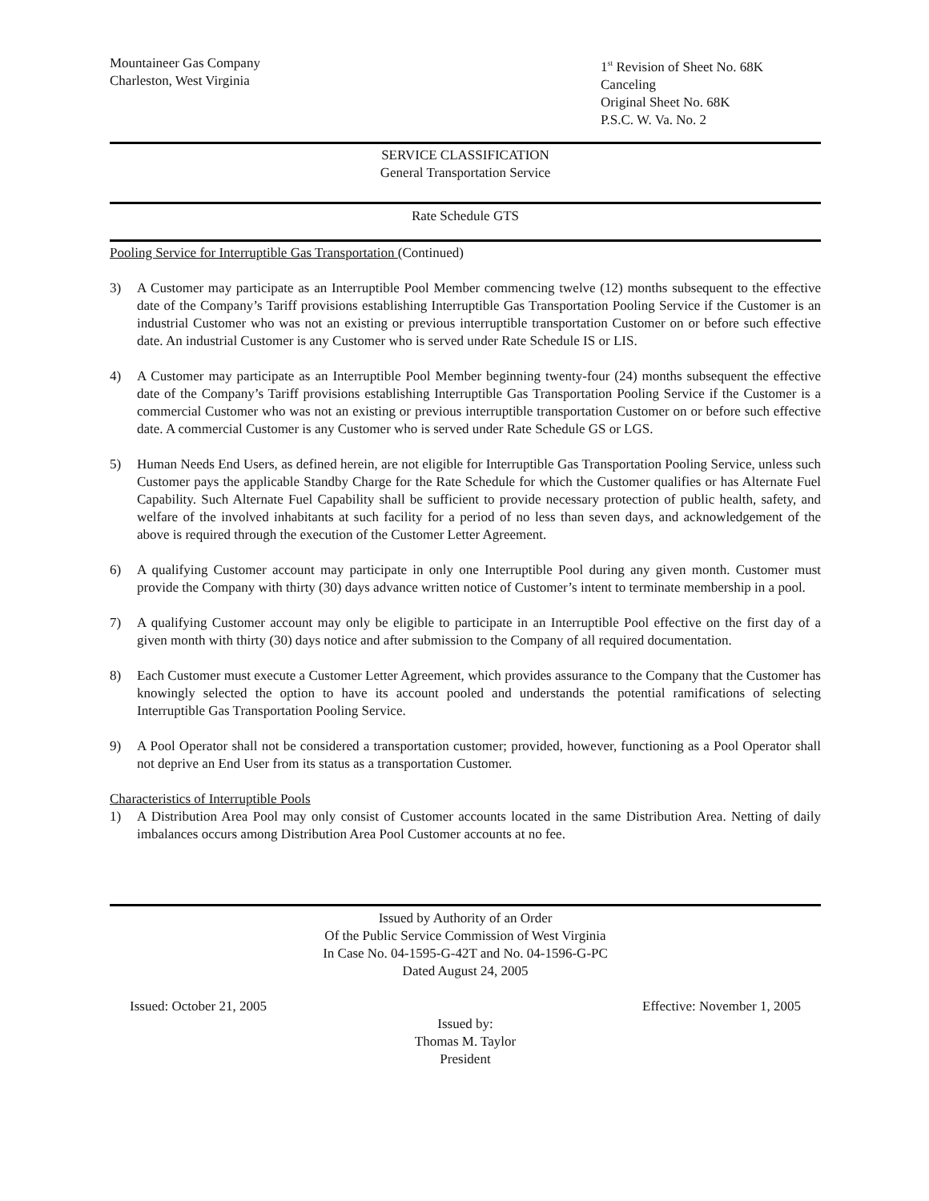Mountaineer Gas Company
Charleston, West Virginia
1<sup>st</sup> Revision of Sheet No. 68K
Canceling
Original Sheet No. 68K
P.S.C. W. Va. No. 2
SERVICE CLASSIFICATION
General Transportation Service
Rate Schedule GTS
Pooling Service for Interruptible Gas Transportation (Continued)
3) A Customer may participate as an Interruptible Pool Member commencing twelve (12) months subsequent to the effective date of the Company’s Tariff provisions establishing Interruptible Gas Transportation Pooling Service if the Customer is an industrial Customer who was not an existing or previous interruptible transportation Customer on or before such effective date. An industrial Customer is any Customer who is served under Rate Schedule IS or LIS.
4) A Customer may participate as an Interruptible Pool Member beginning twenty-four (24) months subsequent the effective date of the Company’s Tariff provisions establishing Interruptible Gas Transportation Pooling Service if the Customer is a commercial Customer who was not an existing or previous interruptible transportation Customer on or before such effective date. A commercial Customer is any Customer who is served under Rate Schedule GS or LGS.
5) Human Needs End Users, as defined herein, are not eligible for Interruptible Gas Transportation Pooling Service, unless such Customer pays the applicable Standby Charge for the Rate Schedule for which the Customer qualifies or has Alternate Fuel Capability. Such Alternate Fuel Capability shall be sufficient to provide necessary protection of public health, safety, and welfare of the involved inhabitants at such facility for a period of no less than seven days, and acknowledgement of the above is required through the execution of the Customer Letter Agreement.
6) A qualifying Customer account may participate in only one Interruptible Pool during any given month. Customer must provide the Company with thirty (30) days advance written notice of Customer’s intent to terminate membership in a pool.
7) A qualifying Customer account may only be eligible to participate in an Interruptible Pool effective on the first day of a given month with thirty (30) days notice and after submission to the Company of all required documentation.
8) Each Customer must execute a Customer Letter Agreement, which provides assurance to the Company that the Customer has knowingly selected the option to have its account pooled and understands the potential ramifications of selecting Interruptible Gas Transportation Pooling Service.
9) A Pool Operator shall not be considered a transportation customer; provided, however, functioning as a Pool Operator shall not deprive an End User from its status as a transportation Customer.
Characteristics of Interruptible Pools
1) A Distribution Area Pool may only consist of Customer accounts located in the same Distribution Area. Netting of daily imbalances occurs among Distribution Area Pool Customer accounts at no fee.
Issued by Authority of an Order
Of the Public Service Commission of West Virginia
In Case No. 04-1595-G-42T and No. 04-1596-G-PC
Dated August 24, 2005
Issued: October 21, 2005 Effective: November 1, 2005
Issued by:
Thomas M. Taylor
President